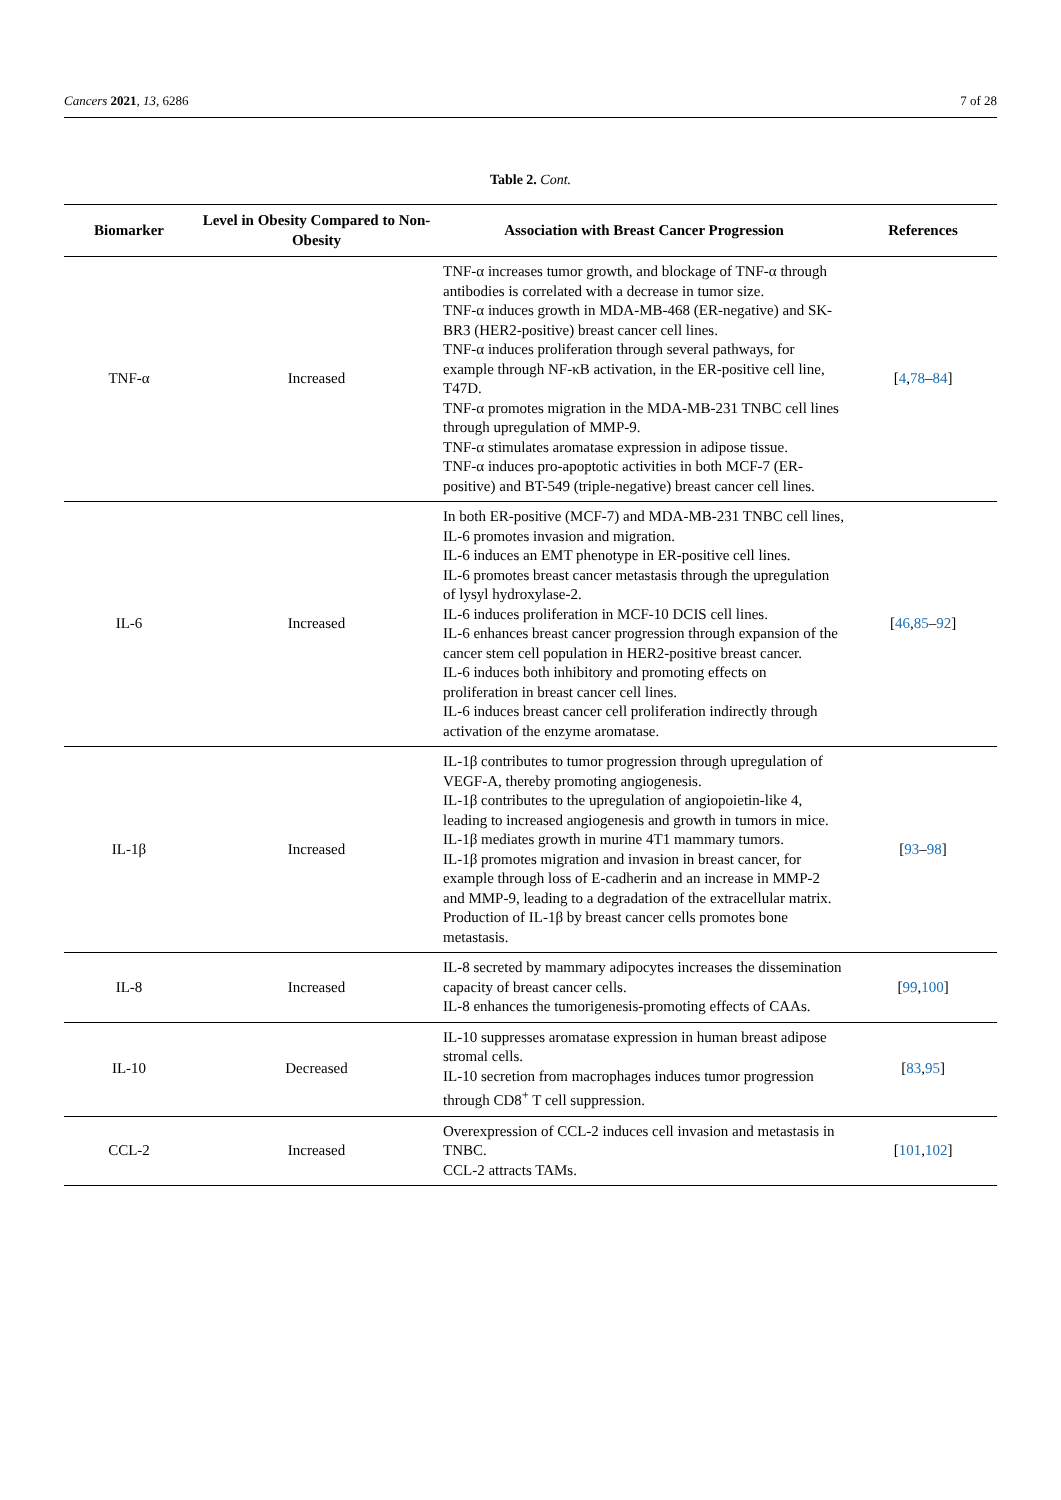Cancers 2021, 13, 6286 7 of 28
Table 2. Cont.
| Biomarker | Level in Obesity Compared to Non-Obesity | Association with Breast Cancer Progression | References |
| --- | --- | --- | --- |
| TNF-α | Increased | TNF-α increases tumor growth, and blockage of TNF-α through antibodies is correlated with a decrease in tumor size. TNF-α induces growth in MDA-MB-468 (ER-negative) and SK-BR3 (HER2-positive) breast cancer cell lines. TNF-α induces proliferation through several pathways, for example through NF-κB activation, in the ER-positive cell line, T47D. TNF-α promotes migration in the MDA-MB-231 TNBC cell lines through upregulation of MMP-9. TNF-α stimulates aromatase expression in adipose tissue. TNF-α induces pro-apoptotic activities in both MCF-7 (ER-positive) and BT-549 (triple-negative) breast cancer cell lines. | [ 4 , 78 – 84 ] |
| IL-6 | Increased | In both ER-positive (MCF-7) and MDA-MB-231 TNBC cell lines, IL-6 promotes invasion and migration. IL-6 induces an EMT phenotype in ER-positive cell lines. IL-6 promotes breast cancer metastasis through the upregulation of lysyl hydroxylase-2. IL-6 induces proliferation in MCF-10 DCIS cell lines. IL-6 enhances breast cancer progression through expansion of the cancer stem cell population in HER2-positive breast cancer. IL-6 induces both inhibitory and promoting effects on proliferation in breast cancer cell lines. IL-6 induces breast cancer cell proliferation indirectly through activation of the enzyme aromatase. | [ 46 , 85 – 92 ] |
| IL-1β | Increased | IL-1β contributes to tumor progression through upregulation of VEGF-A, thereby promoting angiogenesis. IL-1β contributes to the upregulation of angiopoietin-like 4, leading to increased angiogenesis and growth in tumors in mice. IL-1β mediates growth in murine 4T1 mammary tumors. IL-1β promotes migration and invasion in breast cancer, for example through loss of E-cadherin and an increase in MMP-2 and MMP-9, leading to a degradation of the extracellular matrix. Production of IL-1β by breast cancer cells promotes bone metastasis. | [ 93 – 98 ] |
| IL-8 | Increased | IL-8 secreted by mammary adipocytes increases the dissemination capacity of breast cancer cells. IL-8 enhances the tumorigenesis-promoting effects of CAAs. | [ 99 , 100 ] |
| IL-10 | Decreased | IL-10 suppresses aromatase expression in human breast adipose stromal cells. IL-10 secretion from macrophages induces tumor progression through CD8<sup>+</sup> T cell suppression. | [ 83 , 95 ] |
| CCL-2 | Increased | Overexpression of CCL-2 induces cell invasion and metastasis in TNBC. CCL-2 attracts TAMs. | [ 101 , 102 ] |